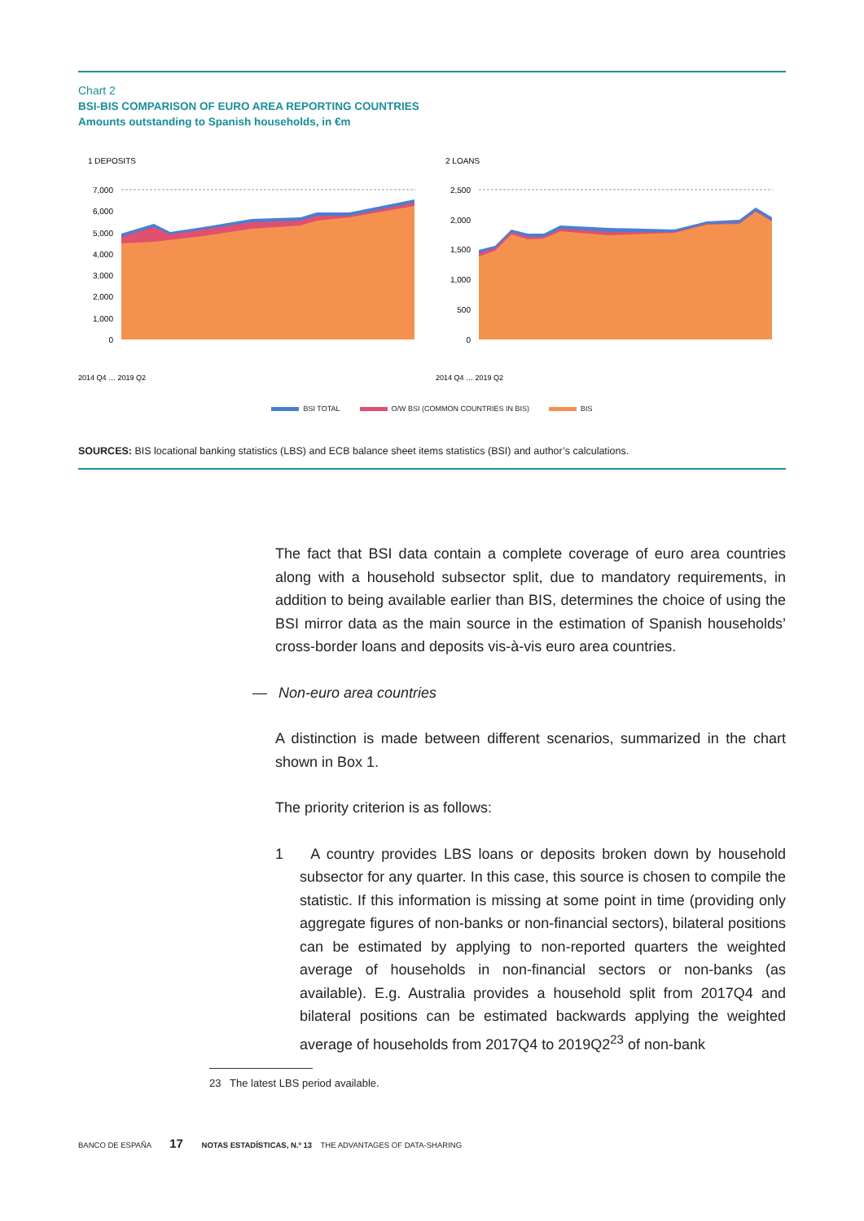Chart 2
BSI-BIS COMPARISON OF EURO AREA REPORTING COUNTRIES
Amounts outstanding to Spanish households, in €m
1 DEPOSITS
7,000
6,000
5,000
4,000
3,000
2,000
1,000
0
2014 Q4 … 2019 Q2
2 LOANS
2,500
2,000
1,500
1,000
500
0
2014 Q4 … 2019 Q2
BSI TOTAL O/W BSI (COMMON COUNTRIES IN BIS) BIS
SOURCES: BIS locational banking statistics (LBS) and ECB balance sheet items statistics (BSI) and author’s calculations.
The fact that BSI data contain a complete coverage of euro area countries along with a household subsector split, due to mandatory requirements, in addition to being available earlier than BIS, determines the choice of using the BSI mirror data as the main source in the estimation of Spanish households’ cross-border loans and deposits vis-à-vis euro area countries.
— Non-euro area countries
A distinction is made between different scenarios, summarized in the chart shown in Box 1.
The priority criterion is as follows:
1 A country provides LBS loans or deposits broken down by household subsector for any quarter. In this case, this source is chosen to compile the statistic. If this information is missing at some point in time (providing only aggregate figures of non-banks or non-financial sectors), bilateral positions can be estimated by applying to non-reported quarters the weighted average of households in non-financial sectors or non-banks (as available). E.g. Australia provides a household split from 2017Q4 and bilateral positions can be estimated backwards applying the weighted average of households from 2017Q4 to 2019Q2<sup>23</sup> of non-bank
23 The latest LBS period available.
BANCO DE ESPAÑA 17 NOTAS ESTADÍSTICAS, N.º 13 THE ADVANTAGES OF DATA-SHARING